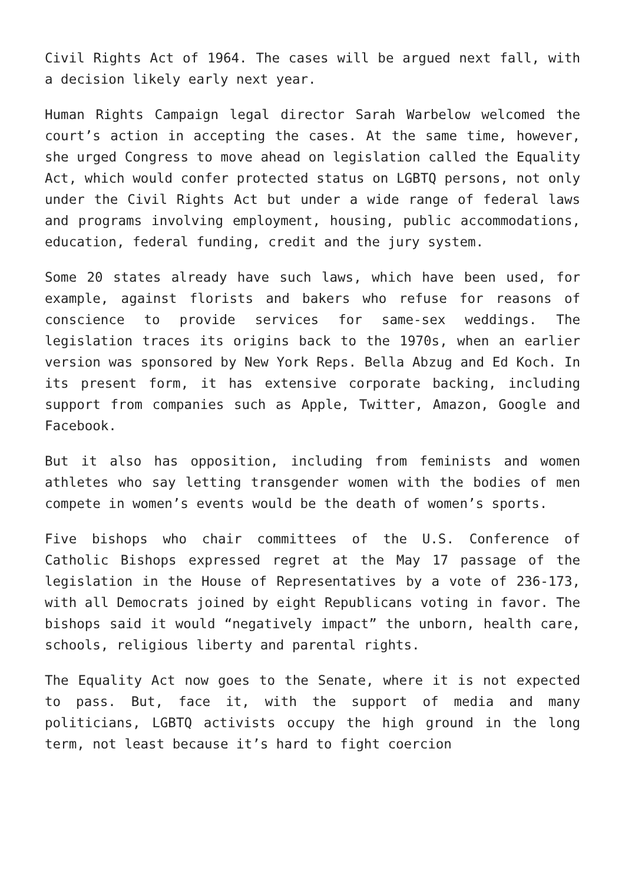Civil Rights Act of 1964. The cases will be argued next fall, with a decision likely early next year.
Human Rights Campaign legal director Sarah Warbelow welcomed the court’s action in accepting the cases. At the same time, however, she urged Congress to move ahead on legislation called the Equality Act, which would confer protected status on LGBTQ persons, not only under the Civil Rights Act but under a wide range of federal laws and programs involving employment, housing, public accommodations, education, federal funding, credit and the jury system.
Some 20 states already have such laws, which have been used, for example, against florists and bakers who refuse for reasons of conscience to provide services for same-sex weddings. The legislation traces its origins back to the 1970s, when an earlier version was sponsored by New York Reps. Bella Abzug and Ed Koch. In its present form, it has extensive corporate backing, including support from companies such as Apple, Twitter, Amazon, Google and Facebook.
But it also has opposition, including from feminists and women athletes who say letting transgender women with the bodies of men compete in women’s events would be the death of women’s sports.
Five bishops who chair committees of the U.S. Conference of Catholic Bishops expressed regret at the May 17 passage of the legislation in the House of Representatives by a vote of 236-173, with all Democrats joined by eight Republicans voting in favor. The bishops said it would “negatively impact” the unborn, health care, schools, religious liberty and parental rights.
The Equality Act now goes to the Senate, where it is not expected to pass. But, face it, with the support of media and many politicians, LGBTQ activists occupy the high ground in the long term, not least because it’s hard to fight coercion